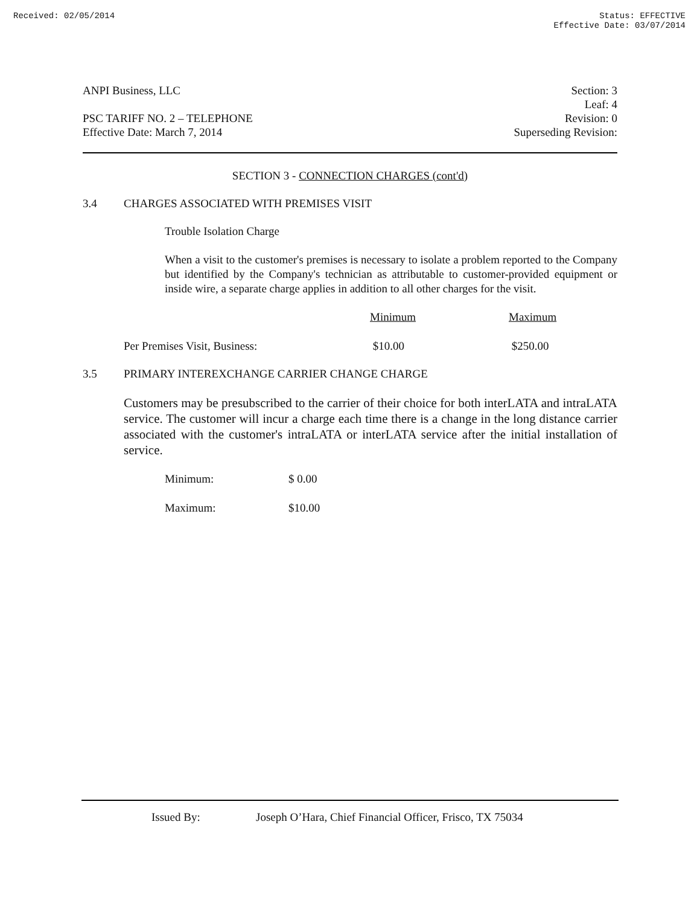Received: 02/05/2014 Status: EFFECTIVE
Effective Date: 03/07/2014
ANPI Business, LLC
PSC TARIFF NO. 2 – TELEPHONE
Effective Date: March 7, 2014
Section: 3
Leaf: 4
Revision: 0
Superseding Revision:
SECTION 3 - CONNECTION CHARGES (cont'd)
3.4 CHARGES ASSOCIATED WITH PREMISES VISIT
Trouble Isolation Charge
When a visit to the customer's premises is necessary to isolate a problem reported to the Company but identified by the Company's technician as attributable to customer-provided equipment or inside wire, a separate charge applies in addition to all other charges for the visit.
| | Minimum | Maximum |
| Per Premises Visit, Business: | $10.00 | $250.00 |
3.5 PRIMARY INTEREXCHANGE CARRIER CHANGE CHARGE
Customers may be presubscribed to the carrier of their choice for both interLATA and intraLATA service. The customer will incur a charge each time there is a change in the long distance carrier associated with the customer's intraLATA or interLATA service after the initial installation of service.
| Minimum: | $ 0.00 |
| Maximum: | $10.00 |
Issued By: Joseph O’Hara, Chief Financial Officer, Frisco, TX 75034